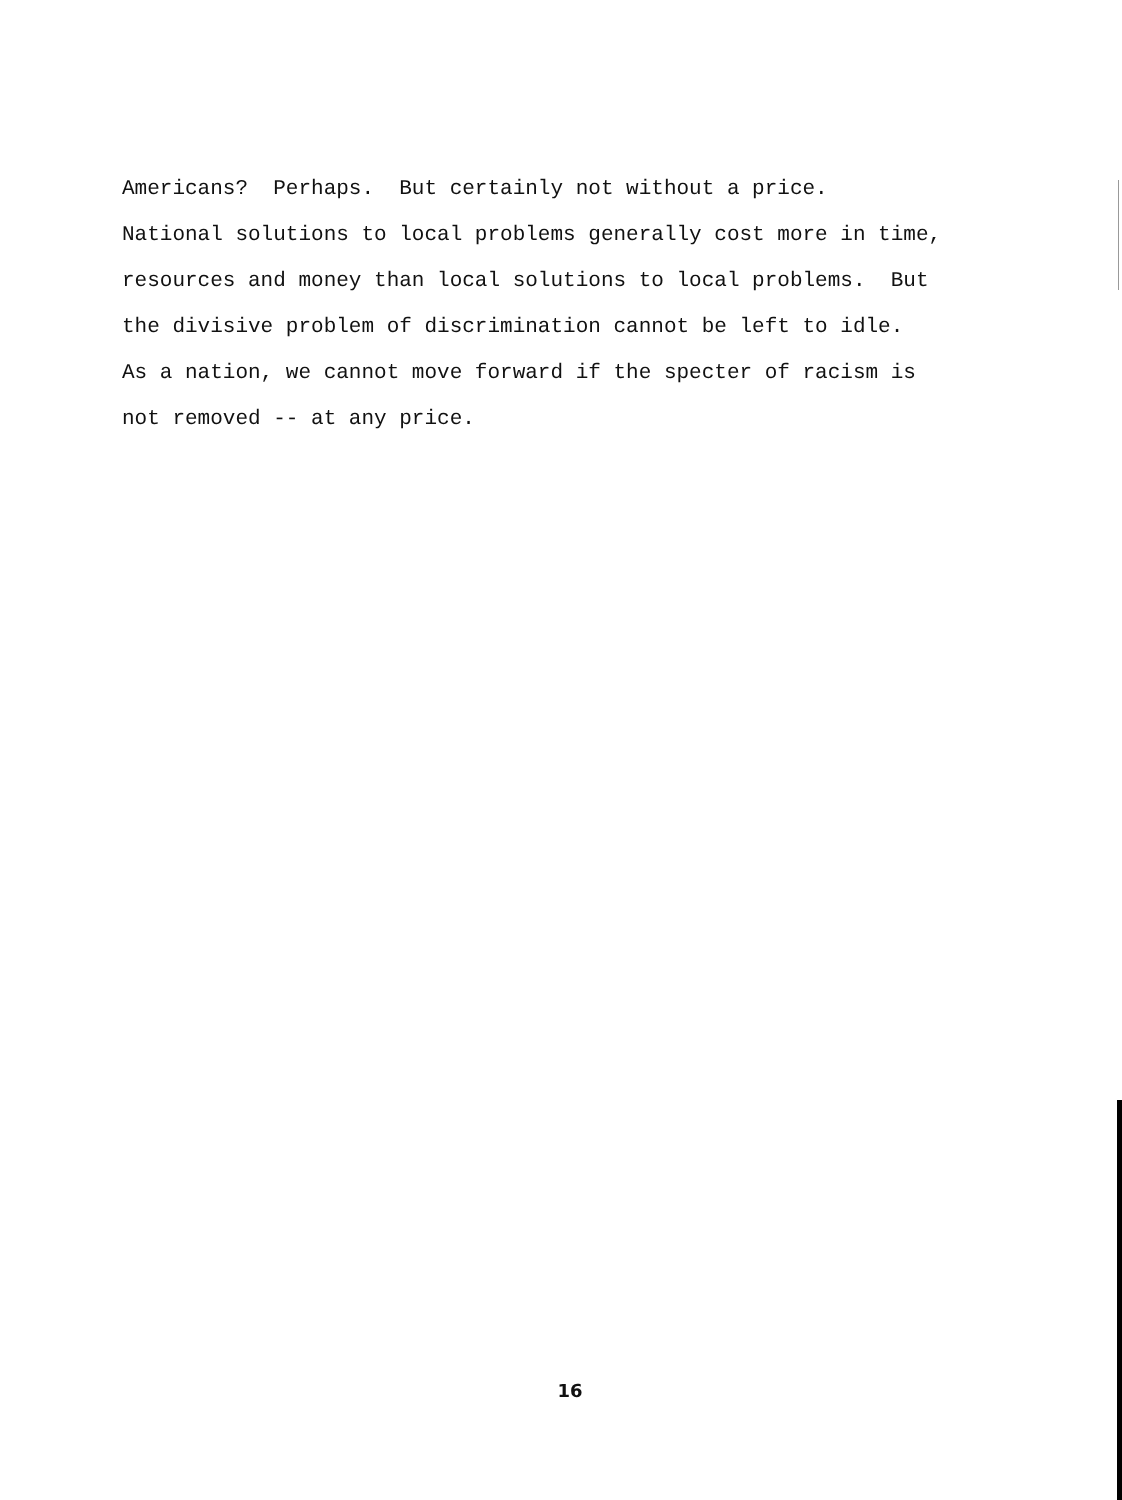Americans? Perhaps. But certainly not without a price.
National solutions to local problems generally cost more in time,
resources and money than local solutions to local problems. But
the divisive problem of discrimination cannot be left to idle.
As a nation, we cannot move forward if the specter of racism is
not removed -- at any price.
16